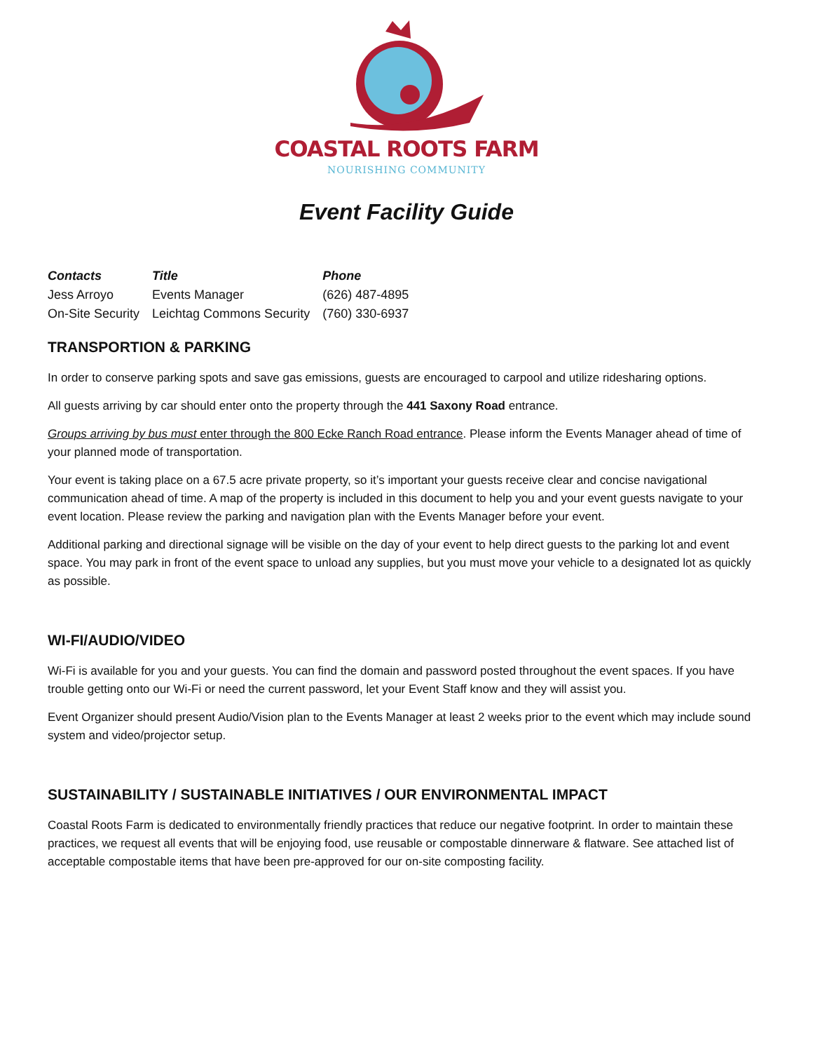COASTAL ROOTS FARM
NOURISHING COMMUNITY
Event Facility Guide
| Contacts | Title | Phone |
| --- | --- | --- |
| Jess Arroyo | Events Manager | (626) 487-4895 |
| On-Site Security | Leichtag Commons Security | (760) 330-6937 |
TRANSPORTION & PARKING
In order to conserve parking spots and save gas emissions, guests are encouraged to carpool and utilize ridesharing options.
All guests arriving by car should enter onto the property through the 441 Saxony Road entrance.
Groups arriving by bus must enter through the 800 Ecke Ranch Road entrance. Please inform the Events Manager ahead of time of your planned mode of transportation.
Your event is taking place on a 67.5 acre private property, so it’s important your guests receive clear and concise navigational communication ahead of time. A map of the property is included in this document to help you and your event guests navigate to your event location. Please review the parking and navigation plan with the Events Manager before your event.
Additional parking and directional signage will be visible on the day of your event to help direct guests to the parking lot and event space. You may park in front of the event space to unload any supplies, but you must move your vehicle to a designated lot as quickly as possible.
WI-FI/AUDIO/VIDEO
Wi-Fi is available for you and your guests. You can find the domain and password posted throughout the event spaces. If you have trouble getting onto our Wi-Fi or need the current password, let your Event Staff know and they will assist you.
Event Organizer should present Audio/Vision plan to the Events Manager at least 2 weeks prior to the event which may include sound system and video/projector setup.
SUSTAINABILITY / SUSTAINABLE INITIATIVES / OUR ENVIRONMENTAL IMPACT
Coastal Roots Farm is dedicated to environmentally friendly practices that reduce our negative footprint. In order to maintain these practices, we request all events that will be enjoying food, use reusable or compostable dinnerware & flatware. See attached list of acceptable compostable items that have been pre-approved for our on-site composting facility.